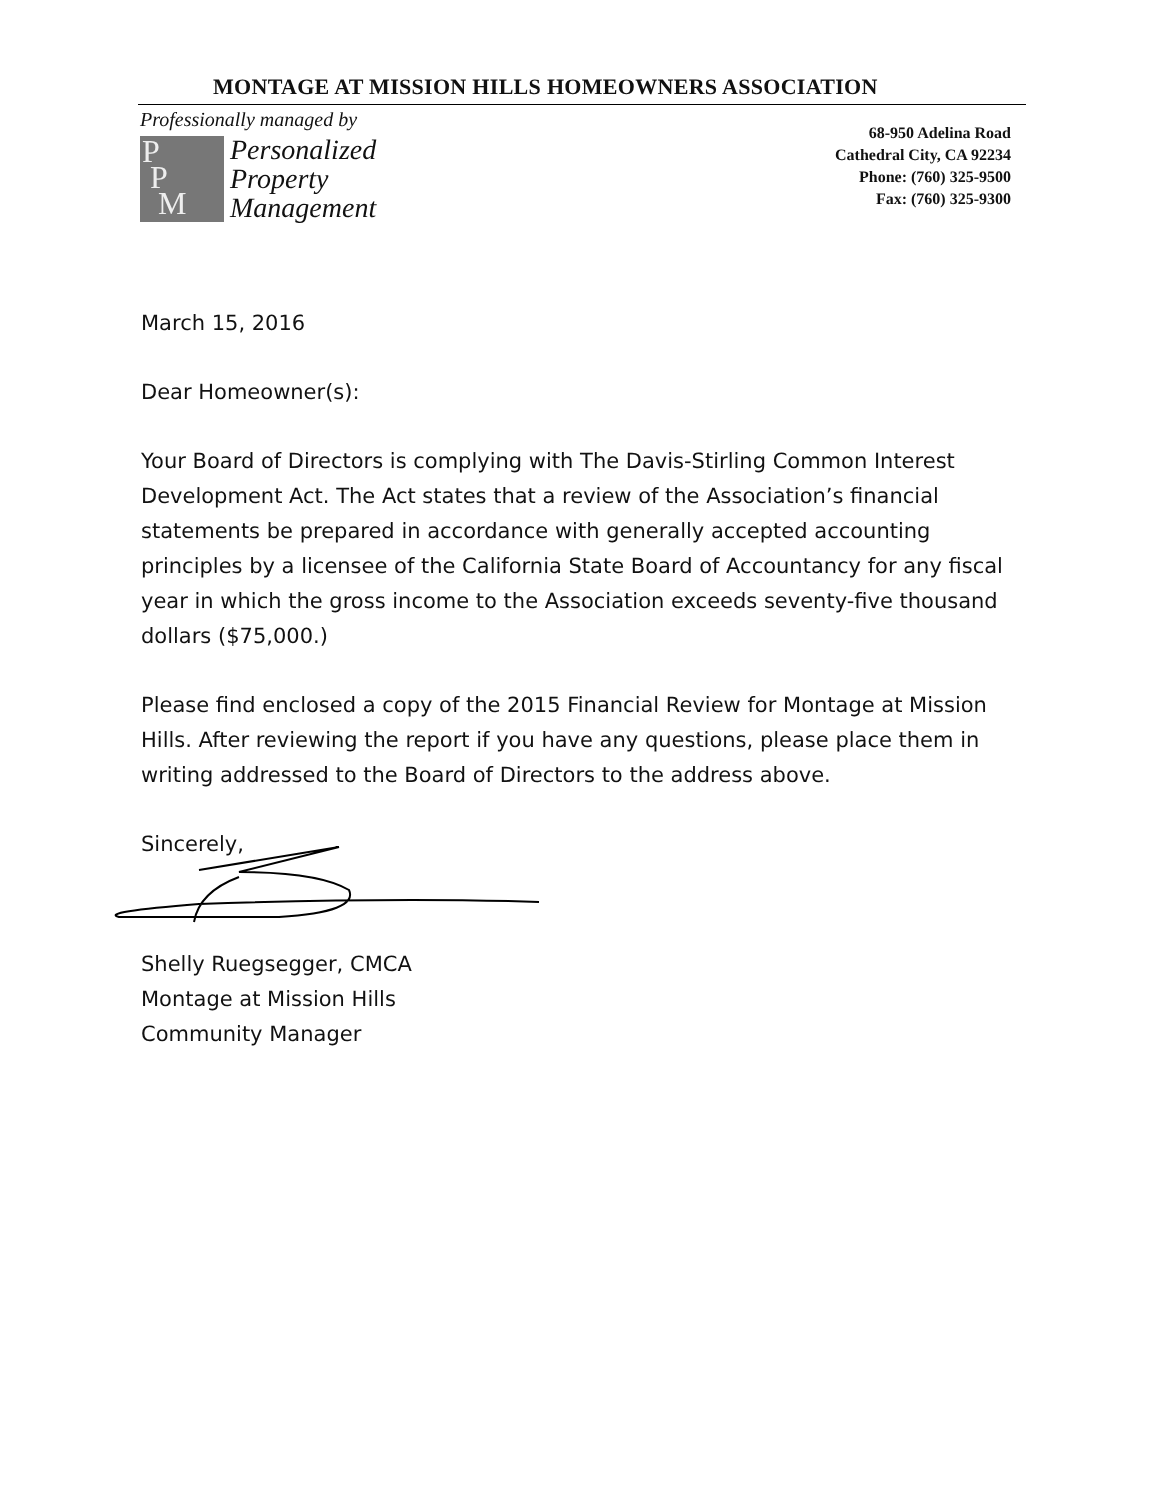MONTAGE AT MISSION HILLS HOMEOWNERS ASSOCIATION
Professionally managed by
P
P
M
Personalized
Property
Management
68-950 Adelina Road
Cathedral City, CA 92234
Phone: (760) 325-9500
Fax: (760) 325-9300
March 15, 2016
Dear Homeowner(s):
Your Board of Directors is complying with The Davis-Stirling Common Interest Development Act. The Act states that a review of the Association’s financial statements be prepared in accordance with generally accepted accounting principles by a licensee of the California State Board of Accountancy for any fiscal year in which the gross income to the Association exceeds seventy-five thousand dollars ($75,000.)
Please find enclosed a copy of the 2015 Financial Review for Montage at Mission Hills. After reviewing the report if you have any questions, please place them in writing addressed to the Board of Directors to the address above.
Sincerely,
Shelly Ruegsegger, CMCA
Montage at Mission Hills
Community Manager